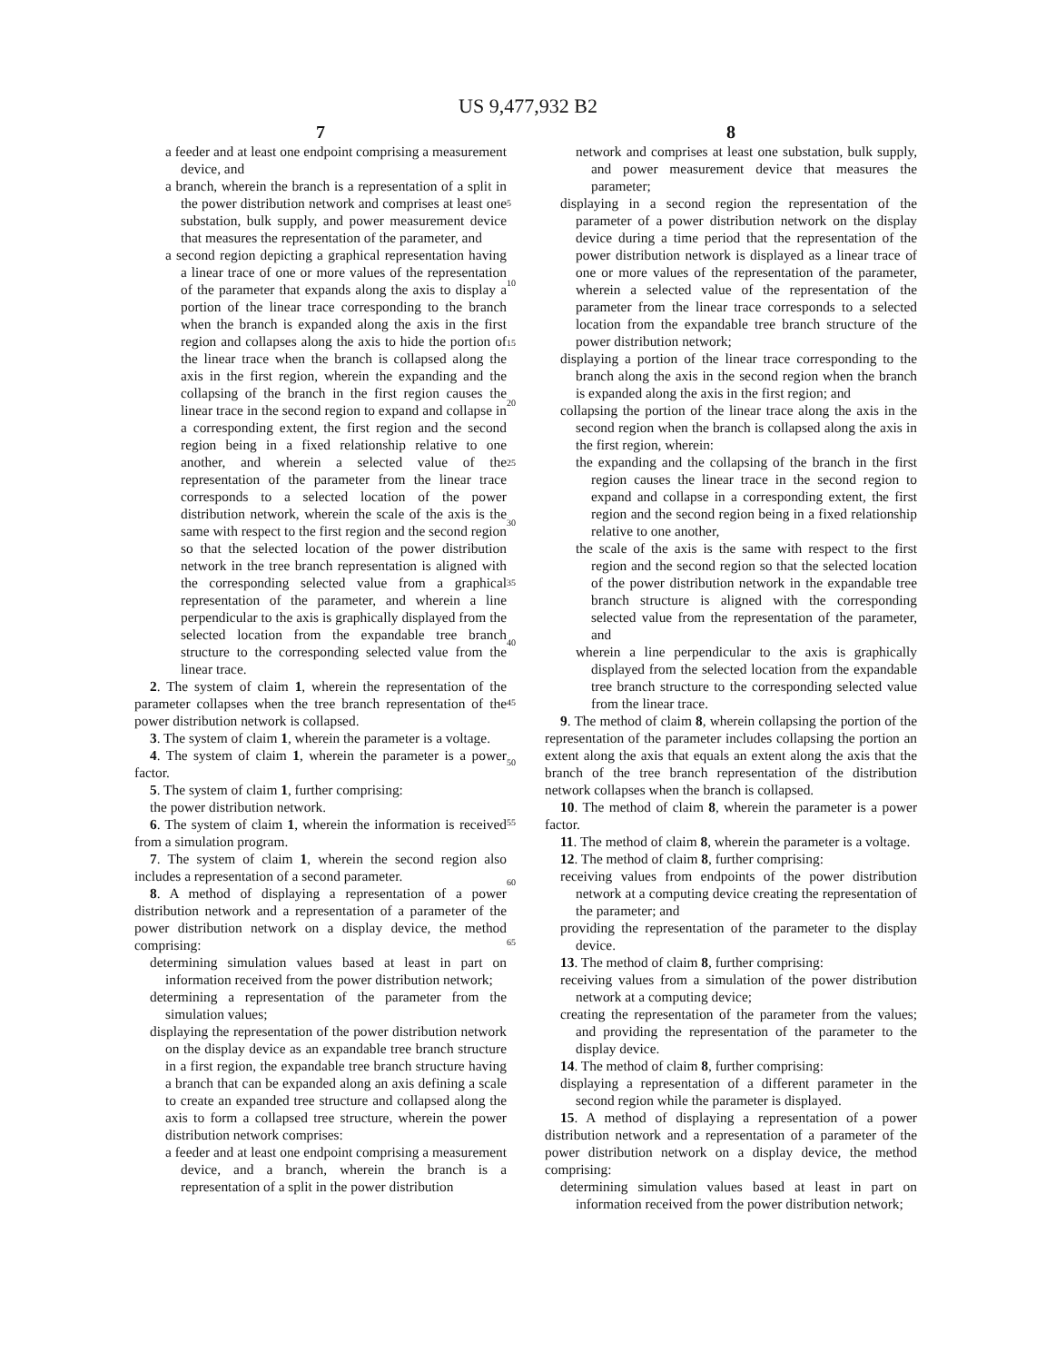US 9,477,932 B2
7
a feeder and at least one endpoint comprising a measurement device, and
a branch, wherein the branch is a representation of a split in the power distribution network and comprises at least one substation, bulk supply, and power measurement device that measures the representation of the parameter, and
a second region depicting a graphical representation having a linear trace of one or more values of the representation of the parameter that expands along the axis to display a portion of the linear trace corresponding to the branch when the branch is expanded along the axis in the first region and collapses along the axis to hide the portion of the linear trace when the branch is collapsed along the axis in the first region, wherein the expanding and the collapsing of the branch in the first region causes the linear trace in the second region to expand and collapse in a corresponding extent, the first region and the second region being in a fixed relationship relative to one another, and wherein a selected value of the representation of the parameter from the linear trace corresponds to a selected location of the power distribution network, wherein the scale of the axis is the same with respect to the first region and the second region so that the selected location of the power distribution network in the tree branch representation is aligned with the corresponding selected value from a graphical representation of the parameter, and wherein a line perpendicular to the axis is graphically displayed from the selected location from the expandable tree branch structure to the corresponding selected value from the linear trace.
2. The system of claim 1, wherein the representation of the parameter collapses when the tree branch representation of the power distribution network is collapsed.
3. The system of claim 1, wherein the parameter is a voltage.
4. The system of claim 1, wherein the parameter is a power factor.
5. The system of claim 1, further comprising:
the power distribution network.
6. The system of claim 1, wherein the information is received from a simulation program.
7. The system of claim 1, wherein the second region also includes a representation of a second parameter.
8. A method of displaying a representation of a power distribution network and a representation of a parameter of the power distribution network on a display device, the method comprising:
determining simulation values based at least in part on information received from the power distribution network;
determining a representation of the parameter from the simulation values;
displaying the representation of the power distribution network on the display device as an expandable tree branch structure in a first region, the expandable tree branch structure having a branch that can be expanded along an axis defining a scale to create an expanded tree structure and collapsed along the axis to form a collapsed tree structure, wherein the power distribution network comprises:
a feeder and at least one endpoint comprising a measurement device, and a branch, wherein the branch is a representation of a split in the power distribution
5
10
15
20
25
30
35
40
45
50
55
60
65
8
network and comprises at least one substation, bulk supply, and power measurement device that measures the parameter;
displaying in a second region the representation of the parameter of a power distribution network on the display device during a time period that the representation of the power distribution network is displayed as a linear trace of one or more values of the representation of the parameter, wherein a selected value of the representation of the parameter from the linear trace corresponds to a selected location from the expandable tree branch structure of the power distribution network;
displaying a portion of the linear trace corresponding to the branch along the axis in the second region when the branch is expanded along the axis in the first region; and
collapsing the portion of the linear trace along the axis in the second region when the branch is collapsed along the axis in the first region, wherein:
the expanding and the collapsing of the branch in the first region causes the linear trace in the second region to expand and collapse in a corresponding extent, the first region and the second region being in a fixed relationship relative to one another,
the scale of the axis is the same with respect to the first region and the second region so that the selected location of the power distribution network in the expandable tree branch structure is aligned with the corresponding selected value from the representation of the parameter, and
wherein a line perpendicular to the axis is graphically displayed from the selected location from the expandable tree branch structure to the corresponding selected value from the linear trace.
9. The method of claim 8, wherein collapsing the portion of the representation of the parameter includes collapsing the portion an extent along the axis that equals an extent along the axis that the branch of the tree branch representation of the distribution network collapses when the branch is collapsed.
10. The method of claim 8, wherein the parameter is a power factor.
11. The method of claim 8, wherein the parameter is a voltage.
12. The method of claim 8, further comprising:
receiving values from endpoints of the power distribution network at a computing device creating the representation of the parameter; and
providing the representation of the parameter to the display device.
13. The method of claim 8, further comprising:
receiving values from a simulation of the power distribution network at a computing device;
creating the representation of the parameter from the values; and providing the representation of the parameter to the display device.
14. The method of claim 8, further comprising:
displaying a representation of a different parameter in the second region while the parameter is displayed.
15. A method of displaying a representation of a power distribution network and a representation of a parameter of the power distribution network on a display device, the method comprising:
determining simulation values based at least in part on information received from the power distribution network;